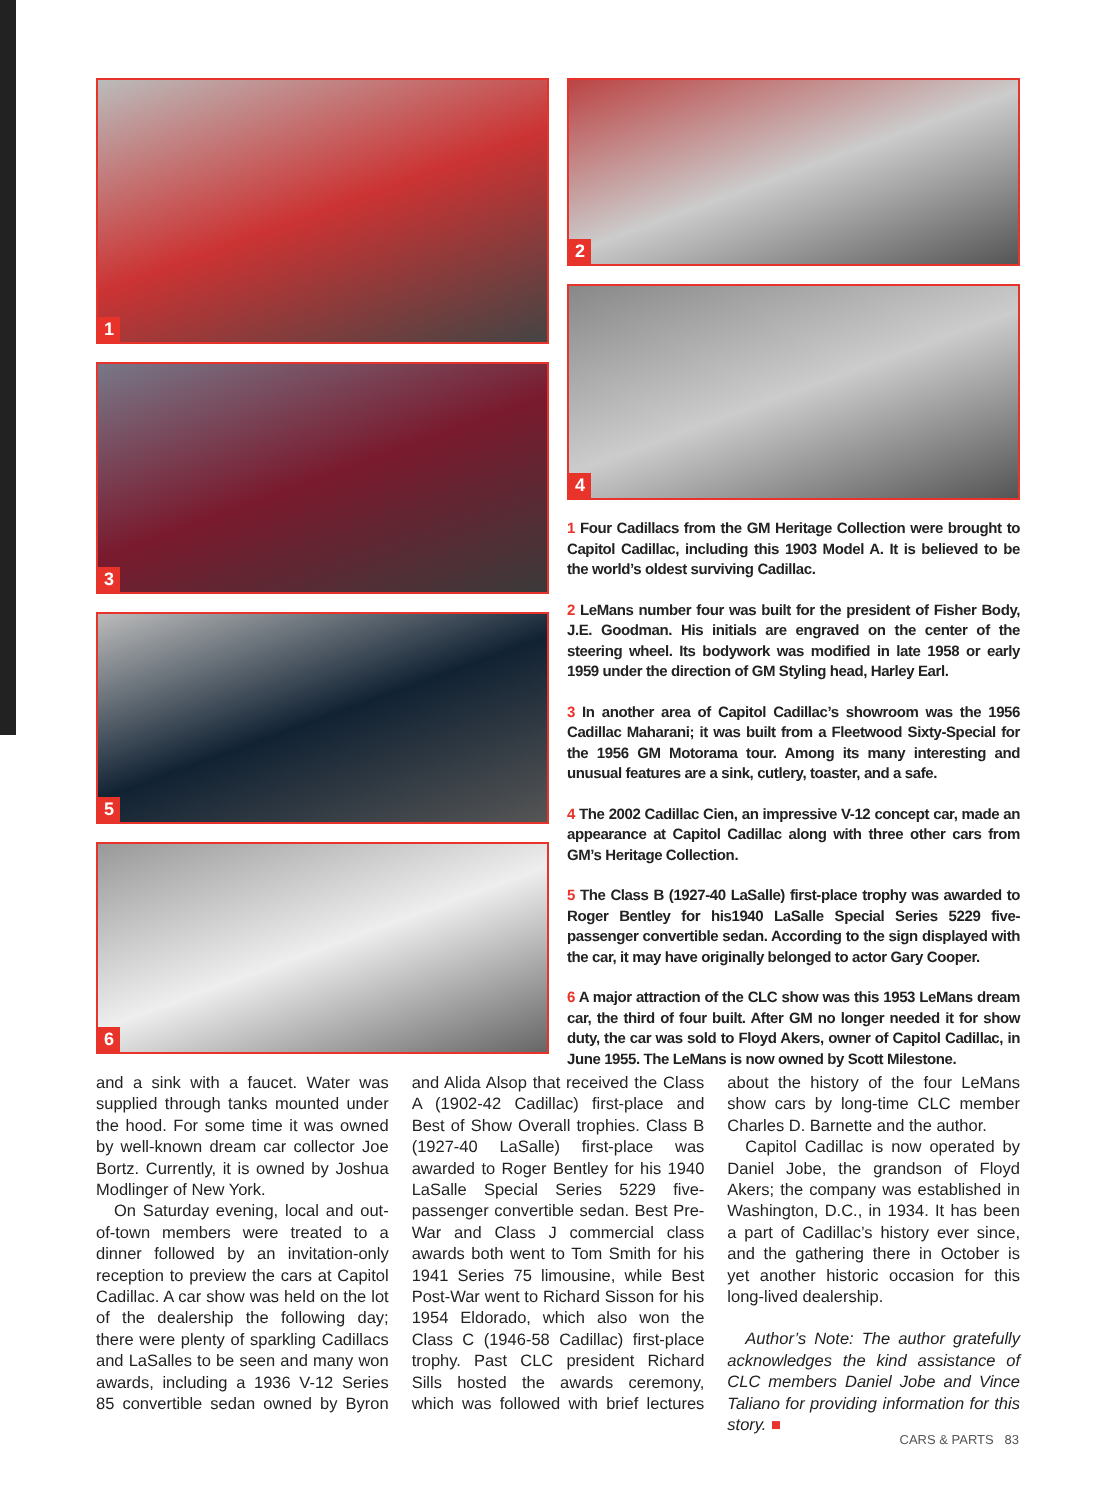1
3
5
6
2
4
1 Four Cadillacs from the GM Heritage Collection were brought to Capitol Cadillac, including this 1903 Model A. It is believed to be the world’s oldest surviving Cadillac.
2 LeMans number four was built for the president of Fisher Body, J.E. Goodman. His initials are engraved on the center of the steering wheel. Its bodywork was modified in late 1958 or early 1959 under the direction of GM Styling head, Harley Earl.
3 In another area of Capitol Cadillac’s showroom was the 1956 Cadillac Maharani; it was built from a Fleetwood Sixty-Special for the 1956 GM Motorama tour. Among its many interesting and unusual features are a sink, cutlery, toaster, and a safe.
4 The 2002 Cadillac Cien, an impressive V-12 concept car, made an appearance at Capitol Cadillac along with three other cars from GM’s Heritage Collection.
5 The Class B (1927-40 LaSalle) first-place trophy was awarded to Roger Bentley for his1940 LaSalle Special Series 5229 five-passenger convertible sedan. According to the sign displayed with the car, it may have originally belonged to actor Gary Cooper.
6 A major attraction of the CLC show was this 1953 LeMans dream car, the third of four built. After GM no longer needed it for show duty, the car was sold to Floyd Akers, owner of Capitol Cadillac, in June 1955. The LeMans is now owned by Scott Milestone.
and a sink with a faucet. Water was supplied through tanks mounted under the hood. For some time it was owned by well-known dream car collector Joe Bortz. Currently, it is owned by Joshua Modlinger of New York.
On Saturday evening, local and out-of-town members were treated to a dinner followed by an invitation-only reception to preview the cars at Capitol Cadillac. A car show was held on the lot of the dealership the following day; there were plenty of sparkling Cadillacs and LaSalles to be seen and many won awards, including a 1936 V-12 Series 85 convertible sedan owned by Byron and Alida Alsop that received the Class A (1902-42 Cadillac) first-place and Best of Show Overall trophies. Class B (1927-40 LaSalle) first-place was awarded to Roger Bentley for his 1940 LaSalle Special Series 5229 five-passenger convertible sedan. Best Pre-War and Class J commercial class awards both went to Tom Smith for his 1941 Series 75 limousine, while Best Post-War went to Richard Sisson for his 1954 Eldorado, which also won the Class C (1946-58 Cadillac) first-place trophy. Past CLC president Richard Sills hosted the awards ceremony, which was followed with brief lectures about the history of the four LeMans show cars by long-time CLC member Charles D. Barnette and the author.
Capitol Cadillac is now operated by Daniel Jobe, the grandson of Floyd Akers; the company was established in Washington, D.C., in 1934. It has been a part of Cadillac’s history ever since, and the gathering there in October is yet another historic occasion for this long-lived dealership.
Author’s Note: The author gratefully acknowledges the kind assistance of CLC members Daniel Jobe and Vince Taliano for providing information for this story. ■
CARS & PARTS 83